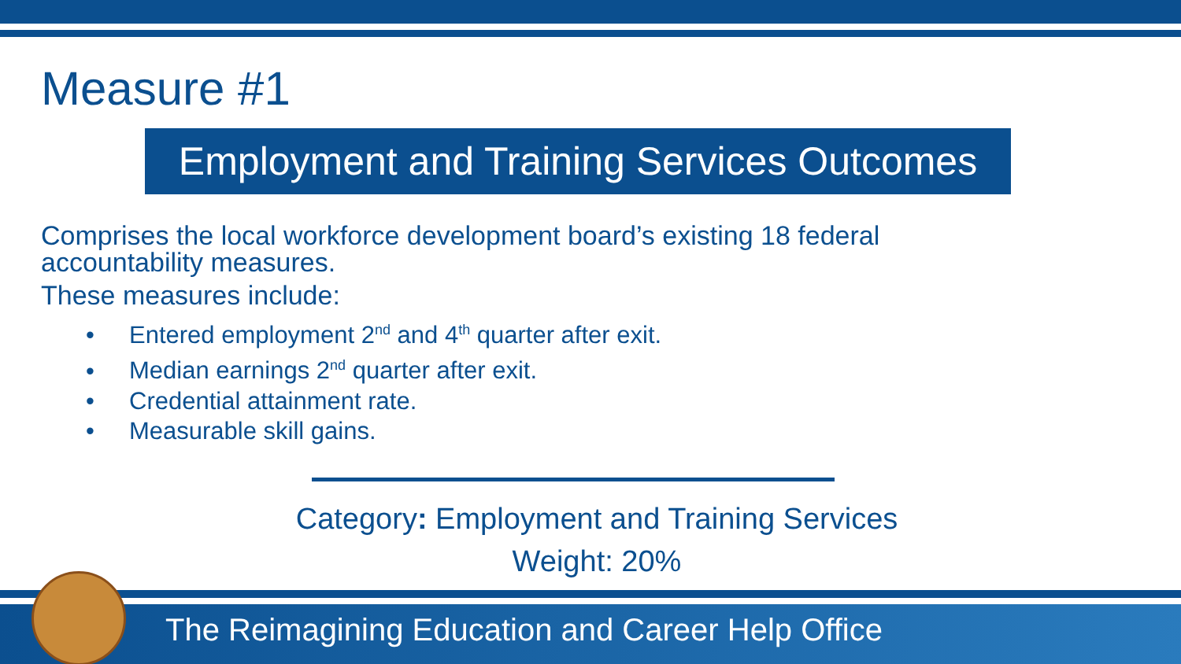Measure #1
Employment and Training Services Outcomes
Comprises the local workforce development board’s existing 18 federal accountability measures.
These measures include:
• Entered employment 2<sup>nd</sup> and 4<sup>th</sup> quarter after exit.
• Median earnings 2<sup>nd</sup> quarter after exit.
• Credential attainment rate.
• Measurable skill gains.
Category: Employment and Training Services
Weight: 20%
The Reimagining Education and Career Help Office